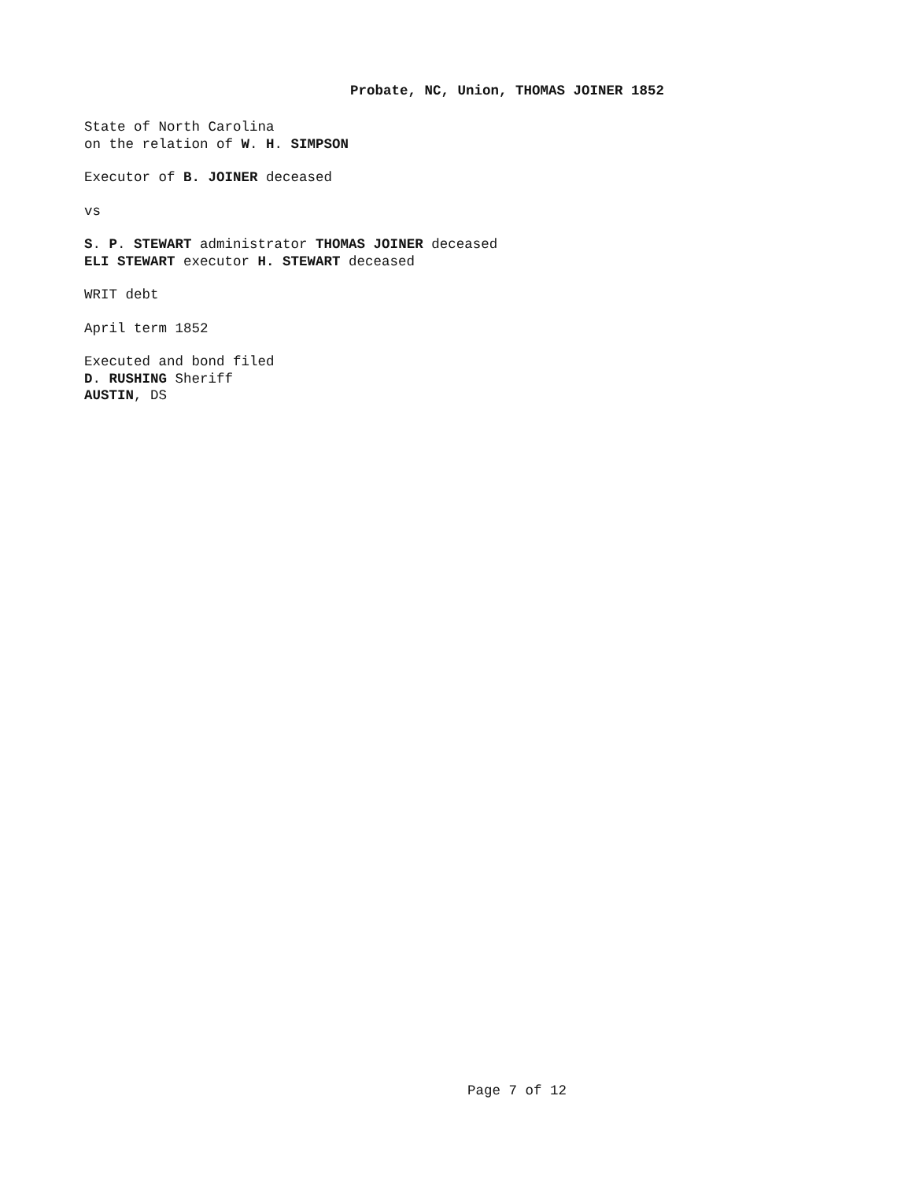Probate, NC, Union, THOMAS JOINER 1852
State of North Carolina
on the relation of W. H. SIMPSON
Executor of B. JOINER deceased
vs
S. P. STEWART administrator THOMAS JOINER deceased
ELI STEWART executor H. STEWART deceased
WRIT debt
April term 1852
Executed and bond filed
D. RUSHING Sheriff
AUSTIN, DS
Page 7 of 12